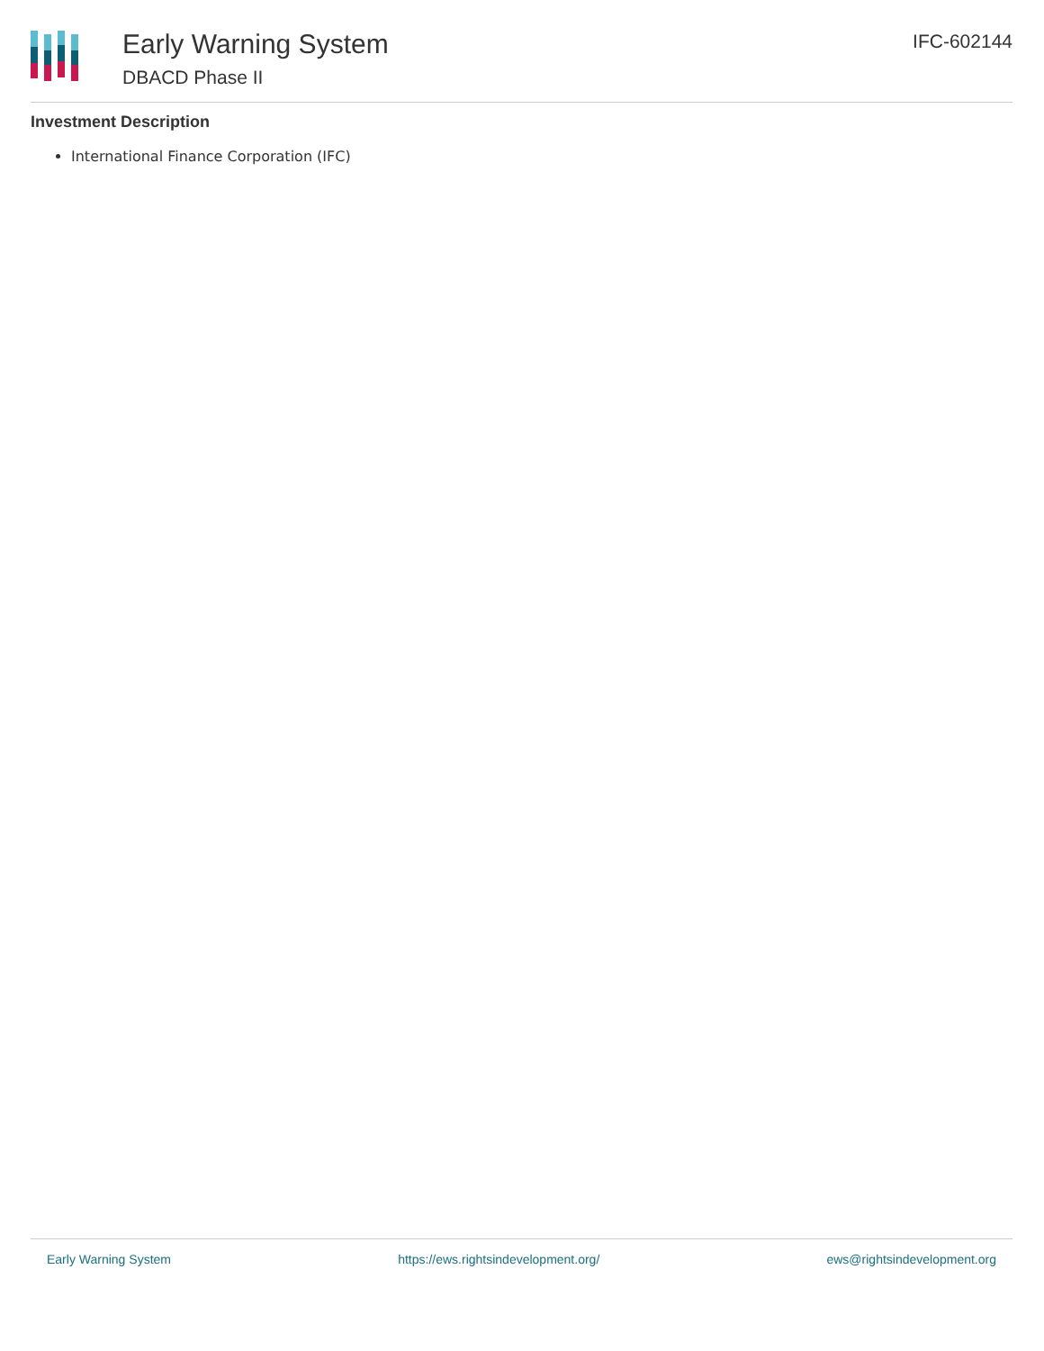Early Warning System
DBACD Phase II
IFC-602144
Investment Description
International Finance Corporation (IFC)
Early Warning System https://ews.rightsindevelopment.org/ ews@rightsindevelopment.org